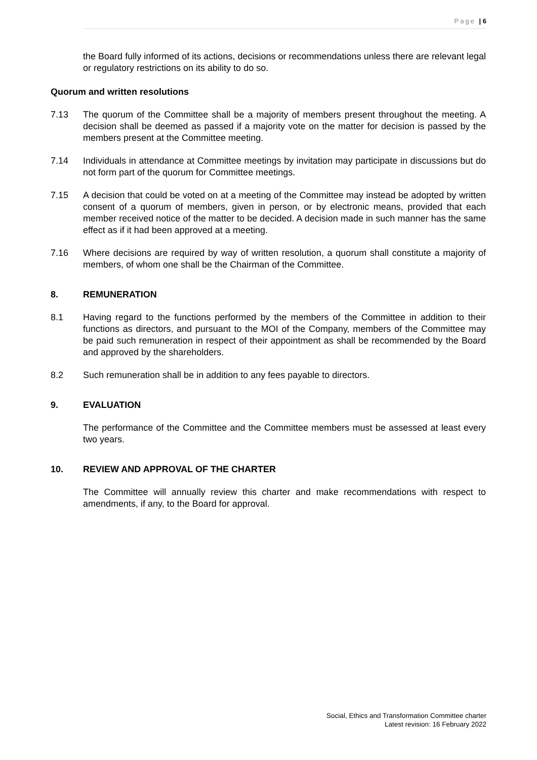Page | 6
the Board fully informed of its actions, decisions or recommendations unless there are relevant legal or regulatory restrictions on its ability to do so.
Quorum and written resolutions
7.13 The quorum of the Committee shall be a majority of members present throughout the meeting. A decision shall be deemed as passed if a majority vote on the matter for decision is passed by the members present at the Committee meeting.
7.14 Individuals in attendance at Committee meetings by invitation may participate in discussions but do not form part of the quorum for Committee meetings.
7.15 A decision that could be voted on at a meeting of the Committee may instead be adopted by written consent of a quorum of members, given in person, or by electronic means, provided that each member received notice of the matter to be decided. A decision made in such manner has the same effect as if it had been approved at a meeting.
7.16 Where decisions are required by way of written resolution, a quorum shall constitute a majority of members, of whom one shall be the Chairman of the Committee.
8. REMUNERATION
8.1 Having regard to the functions performed by the members of the Committee in addition to their functions as directors, and pursuant to the MOI of the Company, members of the Committee may be paid such remuneration in respect of their appointment as shall be recommended by the Board and approved by the shareholders.
8.2 Such remuneration shall be in addition to any fees payable to directors.
9. EVALUATION
The performance of the Committee and the Committee members must be assessed at least every two years.
10. REVIEW AND APPROVAL OF THE CHARTER
The Committee will annually review this charter and make recommendations with respect to amendments, if any, to the Board for approval.
Social, Ethics and Transformation Committee charter
Latest revision: 16 February 2022